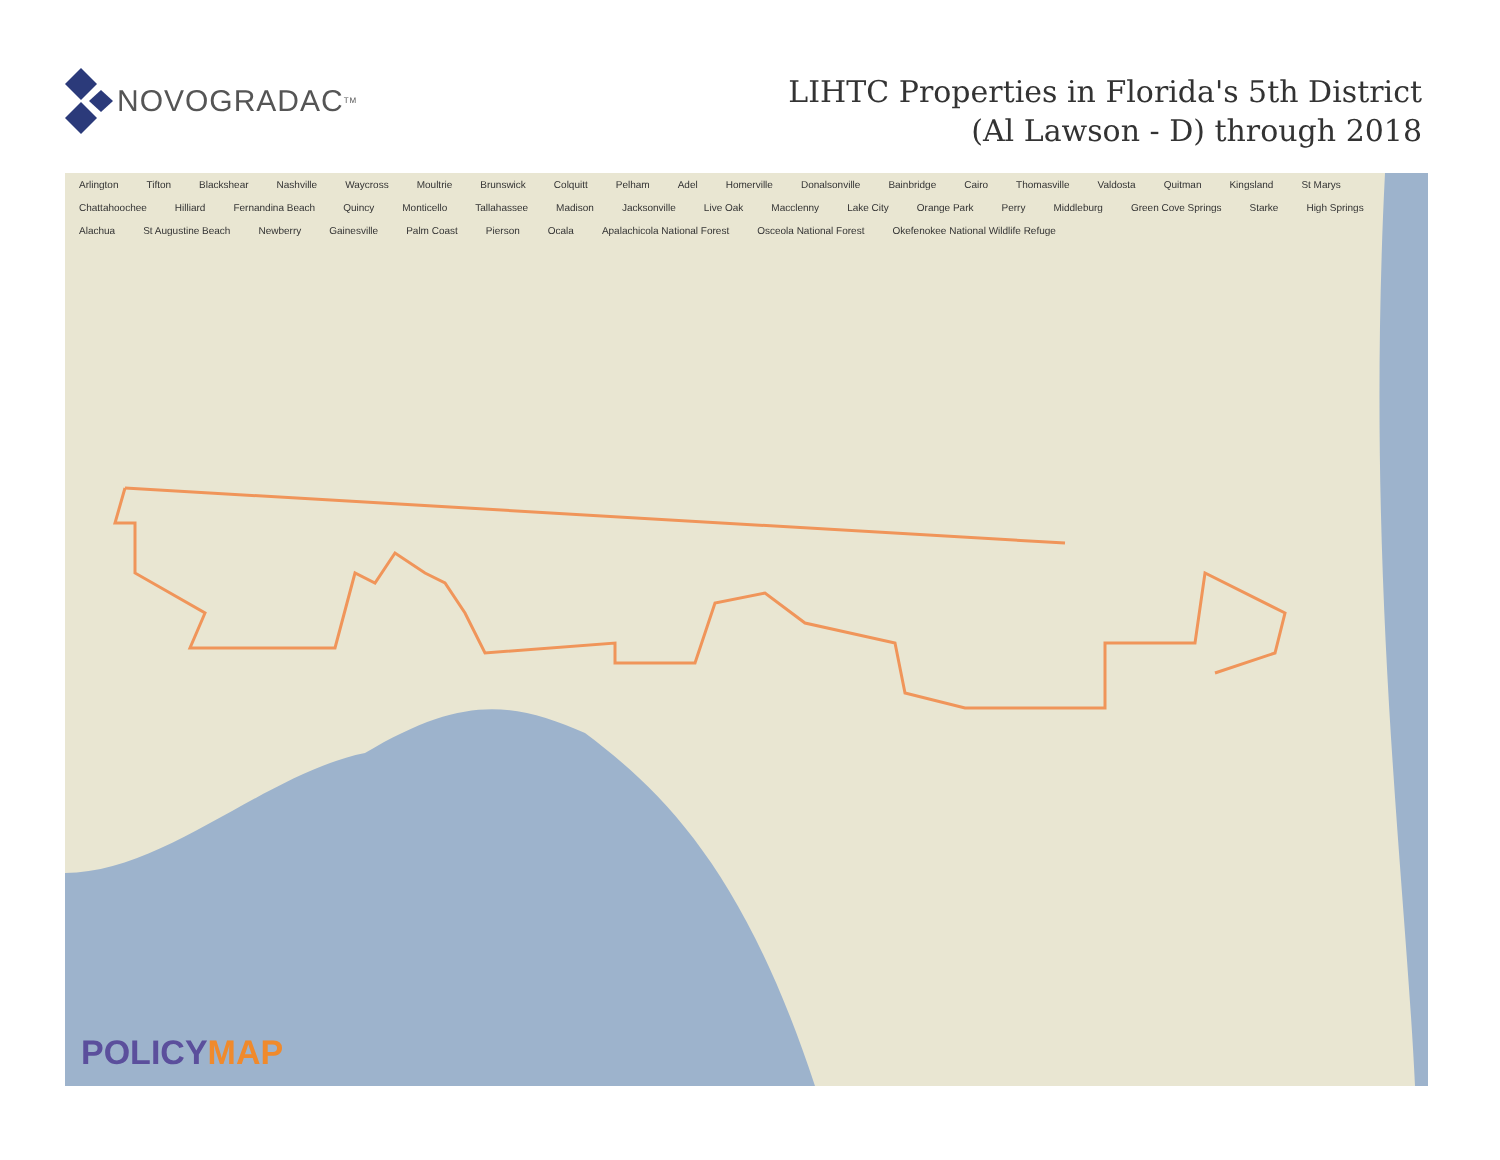NOVOGRADAC<sub>TM</sub>
LIHTC Properties in Florida's 5th District
(Al Lawson - D) through 2018
Arlington Tifton Blackshear Nashville Waycross Moultrie Brunswick Colquitt Pelham Adel Homerville Donalsonville Bainbridge Cairo Thomasville Valdosta Quitman Kingsland St Marys Chattahoochee Hilliard Fernandina Beach Quincy Monticello Tallahassee Madison Jacksonville Live Oak Macclenny Lake City Orange Park Perry Middleburg Green Cove Springs Starke High Springs Alachua St Augustine Beach Newberry Gainesville Palm Coast Pierson Ocala Apalachicola National Forest Osceola National Forest Okefenokee National Wildlife Refuge
POLICYMAP